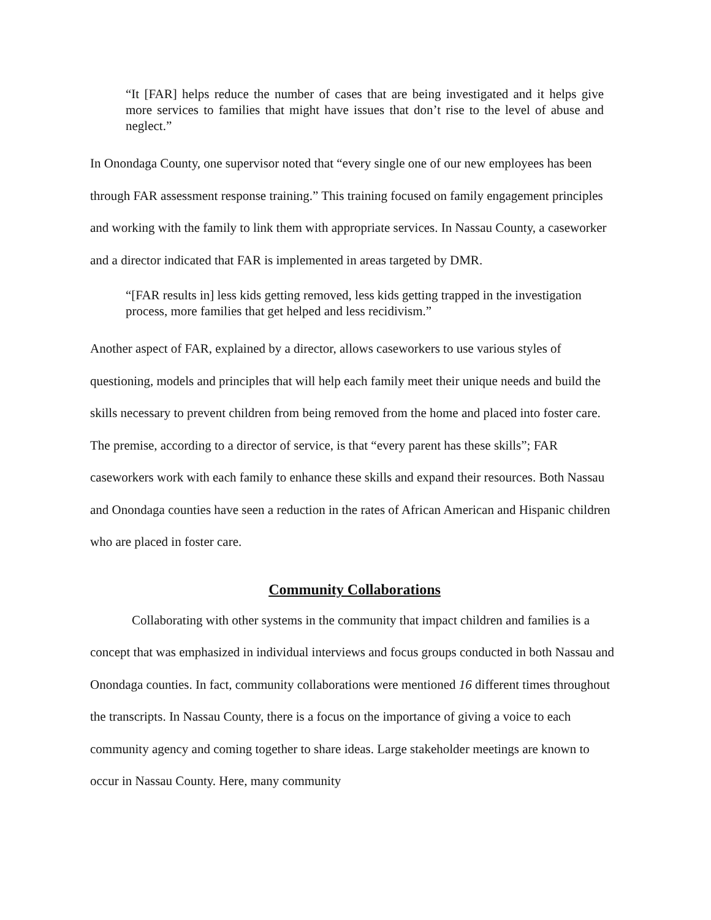“It [FAR] helps reduce the number of cases that are being investigated and it helps give more services to families that might have issues that don’t rise to the level of abuse and neglect.”
In Onondaga County, one supervisor noted that “every single one of our new employees has been through FAR assessment response training.” This training focused on family engagement principles and working with the family to link them with appropriate services. In Nassau County, a caseworker and a director indicated that FAR is implemented in areas targeted by DMR.
“[FAR results in] less kids getting removed, less kids getting trapped in the investigation process, more families that get helped and less recidivism.”
Another aspect of FAR, explained by a director, allows caseworkers to use various styles of questioning, models and principles that will help each family meet their unique needs and build the skills necessary to prevent children from being removed from the home and placed into foster care. The premise, according to a director of service, is that “every parent has these skills”; FAR caseworkers work with each family to enhance these skills and expand their resources. Both Nassau and Onondaga counties have seen a reduction in the rates of African American and Hispanic children who are placed in foster care.
Community Collaborations
Collaborating with other systems in the community that impact children and families is a concept that was emphasized in individual interviews and focus groups conducted in both Nassau and Onondaga counties. In fact, community collaborations were mentioned 16 different times throughout the transcripts. In Nassau County, there is a focus on the importance of giving a voice to each community agency and coming together to share ideas. Large stakeholder meetings are known to occur in Nassau County. Here, many community